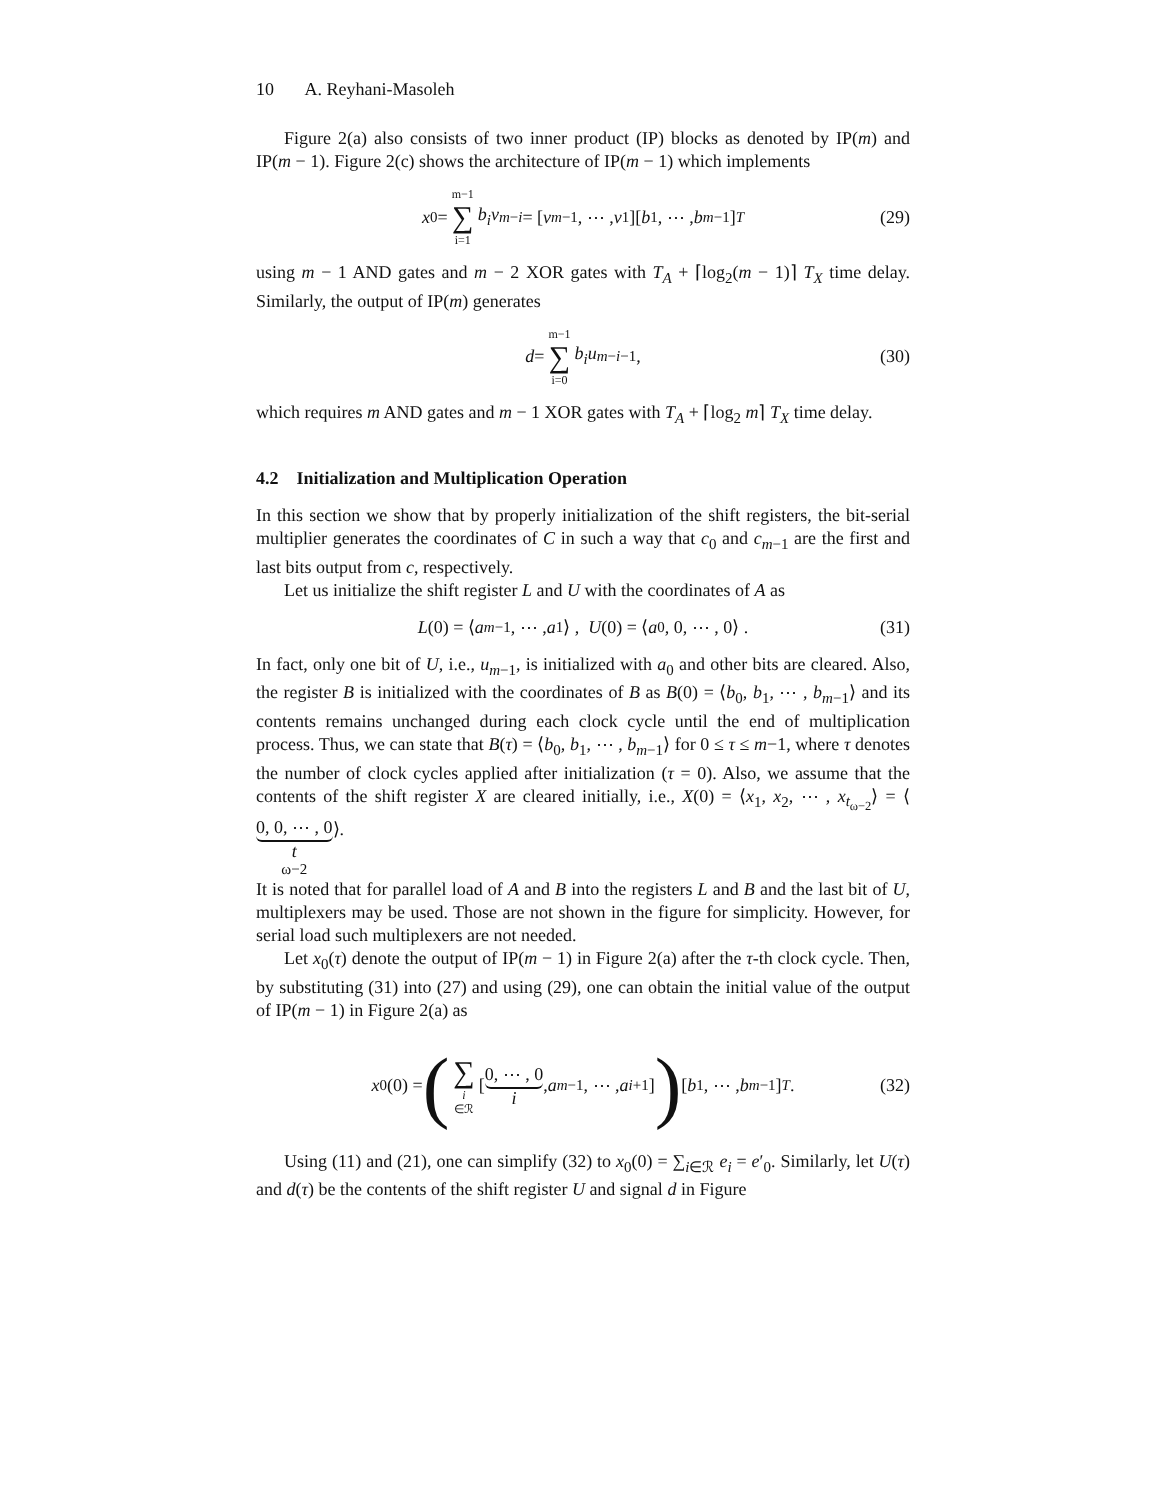10 A. Reyhani-Masoleh
Figure 2(a) also consists of two inner product (IP) blocks as denoted by IP(m) and IP(m − 1). Figure 2(c) shows the architecture of IP(m − 1) which implements
x<sub>0</sub> = m−1 ∑ i=1 b<sub>i</sub>v<sub>m−i</sub> = [v<sub>m−1</sub>, ⋯ , v<sub>1</sub>][b<sub>1</sub>, ⋯ , b<sub>m−1</sub>]<sup>T</sup> (29)
using m − 1 AND gates and m − 2 XOR gates with T<sub>A</sub> + ⌈log<sub>2</sub>(m − 1)⌉ T<sub>X</sub> time delay. Similarly, the output of IP(m) generates
d = m−1 ∑ i=0 b<sub>i</sub>u<sub>m−i−1</sub>, (30)
which requires m AND gates and m − 1 XOR gates with T<sub>A</sub> + ⌈log<sub>2</sub> m⌉ T<sub>X</sub> time delay.
4.2 Initialization and Multiplication Operation
In this section we show that by properly initialization of the shift registers, the bit-serial multiplier generates the coordinates of C in such a way that c<sub>0</sub> and c<sub>m−1</sub> are the first and last bits output from c, respectively.
Let us initialize the shift register L and U with the coordinates of A as
L (0) = ⟨ a<sub>m−1</sub>, ⋯ , a<sub>1</sub>⟩ , U (0) = ⟨ a<sub>0</sub>, 0, ⋯ , 0⟩ . (31)
In fact, only one bit of U, i.e., u<sub>m−1</sub>, is initialized with a<sub>0</sub> and other bits are cleared. Also, the register B is initialized with the coordinates of B as B(0) = ⟨b<sub>0</sub>, b<sub>1</sub>, ⋯ , b<sub>m−1</sub>⟩ and its contents remains unchanged during each clock cycle until the end of multiplication process. Thus, we can state that B(τ) = ⟨b<sub>0</sub>, b<sub>1</sub>, ⋯ , b<sub>m−1</sub>⟩ for 0 ≤ τ ≤ m−1, where τ denotes the number of clock cycles applied after initialization (τ = 0). Also, we assume that the contents of the shift register X are cleared initially, i.e., X(0) = ⟨x<sub>1</sub>, x<sub>2</sub>, ⋯ , x<sub>t<sub>ω−2</sub></sub>⟩ = ⟨0, 0, ⋯ , 0 t<sub>ω−2</sub>⟩.
It is noted that for parallel load of A and B into the registers L and B and the last bit of U, multiplexers may be used. Those are not shown in the figure for simplicity. However, for serial load such multiplexers are not needed.
Let x<sub>0</sub>(τ) denote the output of IP(m − 1) in Figure 2(a) after the τ-th clock cycle. Then, by substituting (31) into (27) and using (29), one can obtain the initial value of the output of IP(m − 1) in Figure 2(a) as
x<sub>0</sub>(0) = (∑ i ∈ℛ [0, ⋯ , 0 i, a<sub>m−1</sub>, ⋯ , a<sub>i+1</sub>]) [b<sub>1</sub>, ⋯ , b<sub>m−1</sub>]<sup>T</sup>. (32)
Using (11) and (21), one can simplify (32) to x<sub>0</sub>(0) = ∑<sub>i∈ℛ</sub> e<sub>i</sub> = e′<sub>0</sub>. Similarly, let U(τ) and d(τ) be the contents of the shift register U and signal d in Figure